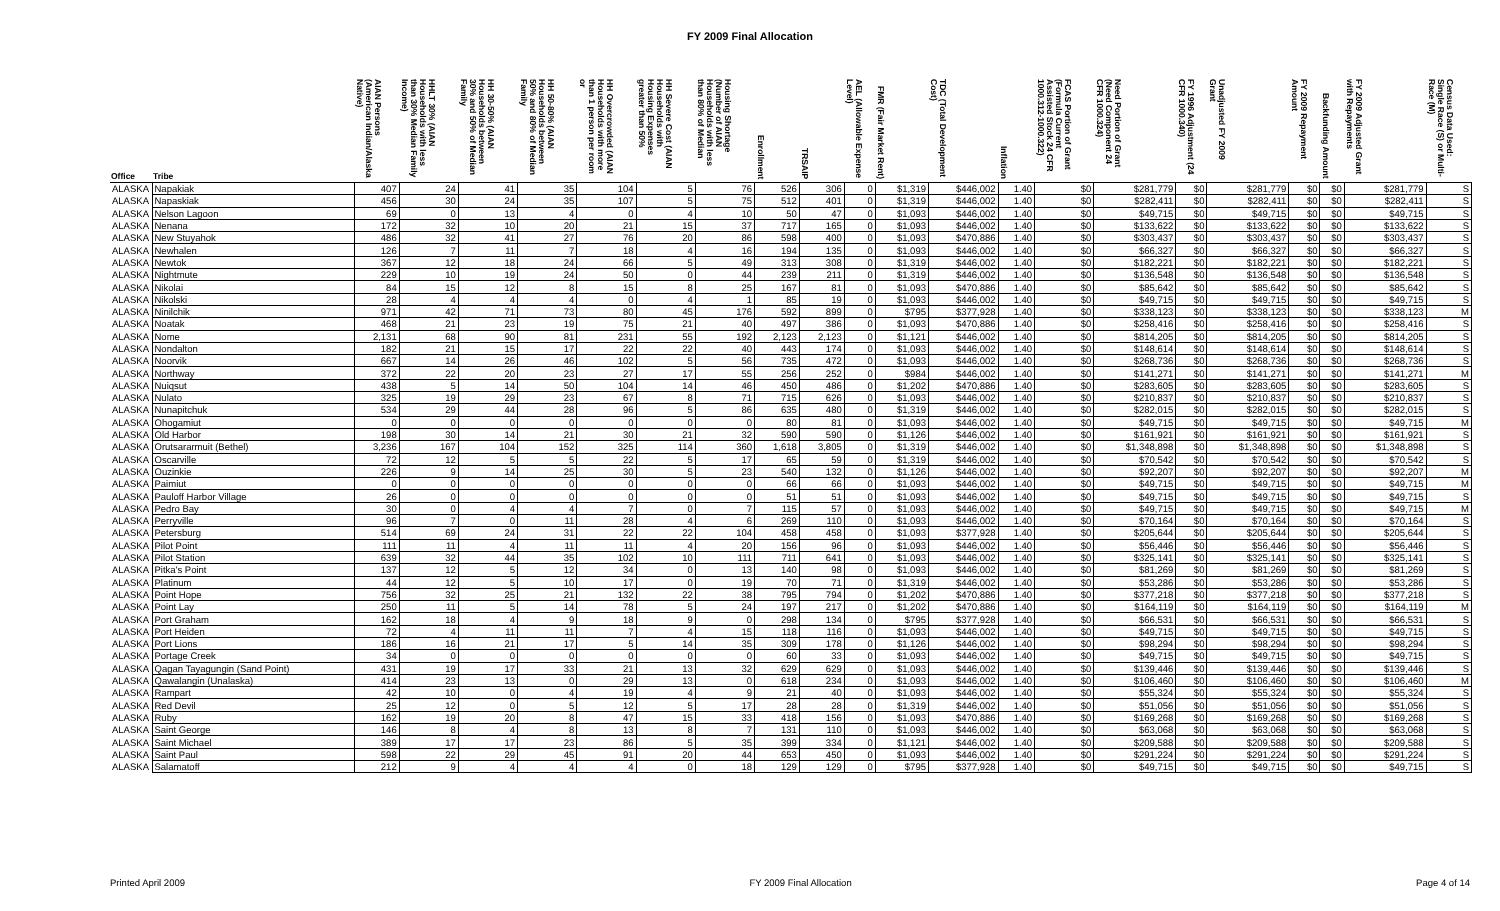FY 2009 Final Allocation
| Office | Tribe | AIAN Persons (American Indian/Alaska Native) | HHLT 30% (AIAN Households with less than 30% Median Family Income) | HH 30-50% (AIAN Households between 30% and 50% of Median Family | HH 50-80% (AIAN Households between 50% and 80% of Median Family | HH Overcrowded (AIAN Households with more than 1 person per room or | HH Severe Cost (AIAN Households with Housing Expenses greater than 50% | Housing Shortage (Number of AIAN Households with less than 80% of Median | Enrollment | TRSAIP | AEL (Allowable Expense Level) | FMR (Fair Market Rent) | TDC (Total Development Cost) | Inflation | FCAS Portion of Grant (Formula Current Assisted Stock 24 CFR 1000.312-1000.322) | Need Portion of Grant (Need Component 24 CFR 1000.324) | FY 1996 Adjustment (24 CFR 1000.340) | Unadjusted FY 2009 Grant | FY 2009 Repayment Amount | Backfunding Amount | FY 2009 Adjusted Grant with Repayments | Census Data Used: Single Race (S) or Multi-Race (M) |
| --- | --- | --- | --- | --- | --- | --- | --- | --- | --- | --- | --- | --- | --- | --- | --- | --- | --- | --- | --- | --- | --- | --- |
| ALASKA | Napakiak | 407 | 24 | 41 | 35 | 104 | 5 | 76 | 526 | 306 | 0 | $1,319 | $446,002 | 1.40 | $0 | $281,779 | $0 | $281,779 | $0 | $0 | $281,779 | S |
| ALASKA | Napaskiak | 456 | 30 | 24 | 35 | 107 | 5 | 75 | 512 | 401 | 0 | $1,319 | $446,002 | 1.40 | $0 | $282,411 | $0 | $282,411 | $0 | $0 | $282,411 | S |
| ALASKA | Nelson Lagoon | 69 | 0 | 13 | 4 | 0 | 4 | 10 | 50 | 47 | 0 | $1,093 | $446,002 | 1.40 | $0 | $49,715 | $0 | $49,715 | $0 | $0 | $49,715 | S |
| ALASKA | Nenana | 172 | 32 | 10 | 20 | 21 | 15 | 37 | 717 | 165 | 0 | $1,093 | $446,002 | 1.40 | $0 | $133,622 | $0 | $133,622 | $0 | $0 | $133,622 | S |
| ALASKA | New Stuyahok | 486 | 32 | 41 | 27 | 76 | 20 | 86 | 598 | 400 | 0 | $1,093 | $470,886 | 1.40 | $0 | $303,437 | $0 | $303,437 | $0 | $0 | $303,437 | S |
| ALASKA | Newhalen | 126 | 7 | 11 | 7 | 18 | 4 | 16 | 194 | 135 | 0 | $1,093 | $446,002 | 1.40 | $0 | $66,327 | $0 | $66,327 | $0 | $0 | $66,327 | S |
| ALASKA | Newtok | 367 | 12 | 18 | 24 | 66 | 5 | 49 | 313 | 308 | 0 | $1,319 | $446,002 | 1.40 | $0 | $182,221 | $0 | $182,221 | $0 | $0 | $182,221 | S |
| ALASKA | Nightmute | 229 | 10 | 19 | 24 | 50 | 0 | 44 | 239 | 211 | 0 | $1,319 | $446,002 | 1.40 | $0 | $136,548 | $0 | $136,548 | $0 | $0 | $136,548 | S |
| ALASKA | Nikolai | 84 | 15 | 12 | 8 | 15 | 8 | 25 | 167 | 81 | 0 | $1,093 | $470,886 | 1.40 | $0 | $85,642 | $0 | $85,642 | $0 | $0 | $85,642 | S |
| ALASKA | Nikolski | 28 | 4 | 4 | 4 | 0 | 4 | 1 | 85 | 19 | 0 | $1,093 | $446,002 | 1.40 | $0 | $49,715 | $0 | $49,715 | $0 | $0 | $49,715 | S |
| ALASKA | Ninilchik | 971 | 42 | 71 | 73 | 80 | 45 | 176 | 592 | 899 | 0 | $795 | $377,928 | 1.40 | $0 | $338,123 | $0 | $338,123 | $0 | $0 | $338,123 | M |
| ALASKA | Noatak | 468 | 21 | 23 | 19 | 75 | 21 | 40 | 497 | 386 | 0 | $1,093 | $470,886 | 1.40 | $0 | $258,416 | $0 | $258,416 | $0 | $0 | $258,416 | S |
| ALASKA | Nome | 2,131 | 68 | 90 | 81 | 231 | 55 | 192 | 2,123 | 2,123 | 0 | $1,121 | $446,002 | 1.40 | $0 | $814,205 | $0 | $814,205 | $0 | $0 | $814,205 | S |
| ALASKA | Nondalton | 182 | 21 | 15 | 17 | 22 | 22 | 40 | 443 | 174 | 0 | $1,093 | $446,002 | 1.40 | $0 | $148,614 | $0 | $148,614 | $0 | $0 | $148,614 | S |
| ALASKA | Noorvik | 667 | 14 | 26 | 46 | 102 | 5 | 56 | 735 | 472 | 0 | $1,093 | $446,002 | 1.40 | $0 | $268,736 | $0 | $268,736 | $0 | $0 | $268,736 | S |
| ALASKA | Northway | 372 | 22 | 20 | 23 | 27 | 17 | 55 | 256 | 252 | 0 | $984 | $446,002 | 1.40 | $0 | $141,271 | $0 | $141,271 | $0 | $0 | $141,271 | M |
| ALASKA | Nuiqsut | 438 | 5 | 14 | 50 | 104 | 14 | 46 | 450 | 486 | 0 | $1,202 | $470,886 | 1.40 | $0 | $283,605 | $0 | $283,605 | $0 | $0 | $283,605 | S |
| ALASKA | Nulato | 325 | 19 | 29 | 23 | 67 | 8 | 71 | 715 | 626 | 0 | $1,093 | $446,002 | 1.40 | $0 | $210,837 | $0 | $210,837 | $0 | $0 | $210,837 | S |
| ALASKA | Nunapitchuk | 534 | 29 | 44 | 28 | 96 | 5 | 86 | 635 | 480 | 0 | $1,319 | $446,002 | 1.40 | $0 | $282,015 | $0 | $282,015 | $0 | $0 | $282,015 | S |
| ALASKA | Ohogamiut | 0 | 0 | 0 | 0 | 0 | 0 | 0 | 80 | 81 | 0 | $1,093 | $446,002 | 1.40 | $0 | $49,715 | $0 | $49,715 | $0 | $0 | $49,715 | M |
| ALASKA | Old Harbor | 198 | 30 | 14 | 21 | 30 | 21 | 32 | 590 | 590 | 0 | $1,126 | $446,002 | 1.40 | $0 | $161,921 | $0 | $161,921 | $0 | $0 | $161,921 | S |
| ALASKA | Orutsararmuit (Bethel) | 3,236 | 167 | 104 | 152 | 325 | 114 | 360 | 1,618 | 3,805 | 0 | $1,319 | $446,002 | 1.40 | $0 | $1,348,898 | $0 | $1,348,898 | $0 | $0 | $1,348,898 | S |
| ALASKA | Oscarville | 72 | 12 | 5 | 5 | 22 | 5 | 17 | 65 | 59 | 0 | $1,319 | $446,002 | 1.40 | $0 | $70,542 | $0 | $70,542 | $0 | $0 | $70,542 | S |
| ALASKA | Ouzinkie | 226 | 9 | 14 | 25 | 30 | 5 | 23 | 540 | 132 | 0 | $1,126 | $446,002 | 1.40 | $0 | $92,207 | $0 | $92,207 | $0 | $0 | $92,207 | M |
| ALASKA | Paimiut | 0 | 0 | 0 | 0 | 0 | 0 | 0 | 66 | 66 | 0 | $1,093 | $446,002 | 1.40 | $0 | $49,715 | $0 | $49,715 | $0 | $0 | $49,715 | M |
| ALASKA | Pauloff Harbor Village | 26 | 0 | 0 | 0 | 0 | 0 | 0 | 51 | 51 | 0 | $1,093 | $446,002 | 1.40 | $0 | $49,715 | $0 | $49,715 | $0 | $0 | $49,715 | S |
| ALASKA | Pedro Bay | 30 | 0 | 4 | 4 | 7 | 0 | 7 | 115 | 57 | 0 | $1,093 | $446,002 | 1.40 | $0 | $49,715 | $0 | $49,715 | $0 | $0 | $49,715 | M |
| ALASKA | Perryville | 96 | 7 | 0 | 11 | 28 | 4 | 6 | 269 | 110 | 0 | $1,093 | $446,002 | 1.40 | $0 | $70,164 | $0 | $70,164 | $0 | $0 | $70,164 | S |
| ALASKA | Petersburg | 514 | 69 | 24 | 31 | 22 | 22 | 104 | 458 | 458 | 0 | $1,093 | $377,928 | 1.40 | $0 | $205,644 | $0 | $205,644 | $0 | $0 | $205,644 | S |
| ALASKA | Pilot Point | 111 | 11 | 4 | 11 | 11 | 4 | 20 | 156 | 96 | 0 | $1,093 | $446,002 | 1.40 | $0 | $56,446 | $0 | $56,446 | $0 | $0 | $56,446 | S |
| ALASKA | Pilot Station | 639 | 32 | 44 | 35 | 102 | 10 | 111 | 711 | 641 | 0 | $1,093 | $446,002 | 1.40 | $0 | $325,141 | $0 | $325,141 | $0 | $0 | $325,141 | S |
| ALASKA | Pitka's Point | 137 | 12 | 5 | 12 | 34 | 0 | 13 | 140 | 98 | 0 | $1,093 | $446,002 | 1.40 | $0 | $81,269 | $0 | $81,269 | $0 | $0 | $81,269 | S |
| ALASKA | Platinum | 44 | 12 | 5 | 10 | 17 | 0 | 19 | 70 | 71 | 0 | $1,319 | $446,002 | 1.40 | $0 | $53,286 | $0 | $53,286 | $0 | $0 | $53,286 | S |
| ALASKA | Point Hope | 756 | 32 | 25 | 21 | 132 | 22 | 38 | 795 | 794 | 0 | $1,202 | $470,886 | 1.40 | $0 | $377,218 | $0 | $377,218 | $0 | $0 | $377,218 | S |
| ALASKA | Point Lay | 250 | 11 | 5 | 14 | 78 | 5 | 24 | 197 | 217 | 0 | $1,202 | $470,886 | 1.40 | $0 | $164,119 | $0 | $164,119 | $0 | $0 | $164,119 | M |
| ALASKA | Port Graham | 162 | 18 | 4 | 9 | 18 | 9 | 0 | 298 | 134 | 0 | $795 | $377,928 | 1.40 | $0 | $66,531 | $0 | $66,531 | $0 | $0 | $66,531 | S |
| ALASKA | Port Heiden | 72 | 4 | 11 | 11 | 7 | 4 | 15 | 118 | 116 | 0 | $1,093 | $446,002 | 1.40 | $0 | $49,715 | $0 | $49,715 | $0 | $0 | $49,715 | S |
| ALASKA | Port Lions | 186 | 16 | 21 | 17 | 5 | 14 | 35 | 309 | 178 | 0 | $1,126 | $446,002 | 1.40 | $0 | $98,294 | $0 | $98,294 | $0 | $0 | $98,294 | S |
| ALASKA | Portage Creek | 34 | 0 | 0 | 0 | 0 | 0 | 0 | 60 | 33 | 0 | $1,093 | $446,002 | 1.40 | $0 | $49,715 | $0 | $49,715 | $0 | $0 | $49,715 | S |
| ALASKA | Qagan Tayagungin (Sand Point) | 431 | 19 | 17 | 33 | 21 | 13 | 32 | 629 | 629 | 0 | $1,093 | $446,002 | 1.40 | $0 | $139,446 | $0 | $139,446 | $0 | $0 | $139,446 | S |
| ALASKA | Qawalangin (Unalaska) | 414 | 23 | 13 | 0 | 29 | 13 | 0 | 618 | 234 | 0 | $1,093 | $446,002 | 1.40 | $0 | $106,460 | $0 | $106,460 | $0 | $0 | $106,460 | M |
| ALASKA | Rampart | 42 | 10 | 0 | 4 | 19 | 4 | 9 | 21 | 40 | 0 | $1,093 | $446,002 | 1.40 | $0 | $55,324 | $0 | $55,324 | $0 | $0 | $55,324 | S |
| ALASKA | Red Devil | 25 | 12 | 0 | 5 | 12 | 5 | 17 | 28 | 28 | 0 | $1,319 | $446,002 | 1.40 | $0 | $51,056 | $0 | $51,056 | $0 | $0 | $51,056 | S |
| ALASKA | Ruby | 162 | 19 | 20 | 8 | 47 | 15 | 33 | 418 | 156 | 0 | $1,093 | $470,886 | 1.40 | $0 | $169,268 | $0 | $169,268 | $0 | $0 | $169,268 | S |
| ALASKA | Saint George | 146 | 8 | 4 | 8 | 13 | 8 | 7 | 131 | 110 | 0 | $1,093 | $446,002 | 1.40 | $0 | $63,068 | $0 | $63,068 | $0 | $0 | $63,068 | S |
| ALASKA | Saint Michael | 389 | 17 | 17 | 23 | 86 | 5 | 35 | 399 | 334 | 0 | $1,121 | $446,002 | 1.40 | $0 | $209,588 | $0 | $209,588 | $0 | $0 | $209,588 | S |
| ALASKA | Saint Paul | 598 | 22 | 29 | 45 | 91 | 20 | 44 | 653 | 450 | 0 | $1,093 | $446,002 | 1.40 | $0 | $291,224 | $0 | $291,224 | $0 | $0 | $291,224 | S |
| ALASKA | Salamatoff | 212 | 9 | 4 | 4 | 4 | 0 | 18 | 129 | 129 | 0 | $795 | $377,928 | 1.40 | $0 | $49,715 | $0 | $49,715 | $0 | $0 | $49,715 | S |
Printed April 2009 FY 2009 Final Allocation Page 4 of 14